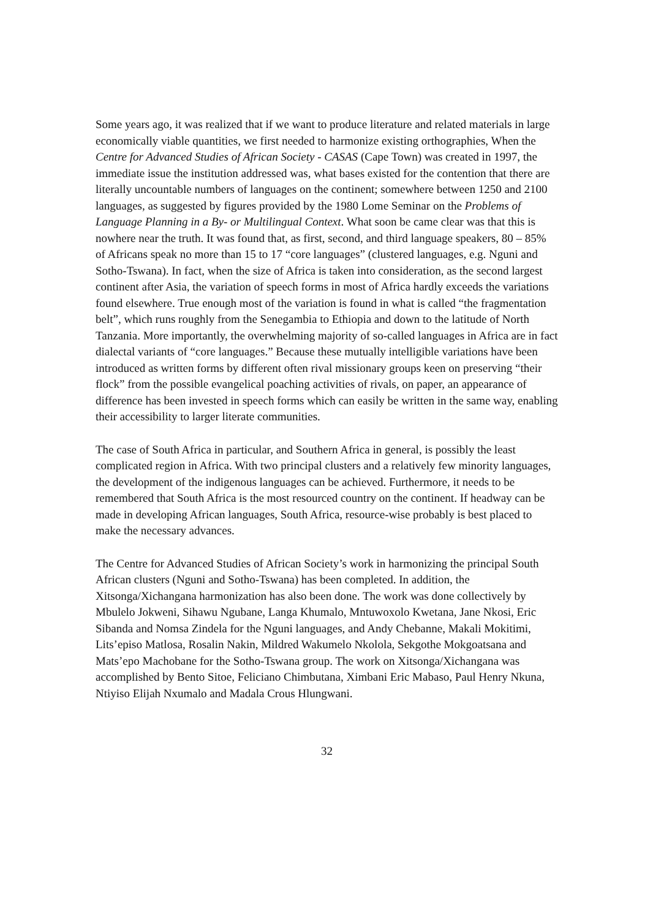Some years ago, it was realized that if we want to produce literature and related materials in large economically viable quantities, we first needed to harmonize existing orthographies, When the Centre for Advanced Studies of African Society - CASAS (Cape Town) was created in 1997, the immediate issue the institution addressed was, what bases existed for the contention that there are literally uncountable numbers of languages on the continent; somewhere between 1250 and 2100 languages, as suggested by figures provided by the 1980 Lome Seminar on the Problems of Language Planning in a By- or Multilingual Context. What soon be came clear was that this is nowhere near the truth. It was found that, as first, second, and third language speakers, 80 – 85% of Africans speak no more than 15 to 17 “core languages” (clustered languages, e.g. Nguni and Sotho-Tswana). In fact, when the size of Africa is taken into consideration, as the second largest continent after Asia, the variation of speech forms in most of Africa hardly exceeds the variations found elsewhere. True enough most of the variation is found in what is called “the fragmentation belt”, which runs roughly from the Senegambia to Ethiopia and down to the latitude of North Tanzania. More importantly, the overwhelming majority of so-called languages in Africa are in fact dialectal variants of “core languages.” Because these mutually intelligible variations have been introduced as written forms by different often rival missionary groups keen on preserving “their flock” from the possible evangelical poaching activities of rivals, on paper, an appearance of difference has been invested in speech forms which can easily be written in the same way, enabling their accessibility to larger literate communities.
The case of South Africa in particular, and Southern Africa in general, is possibly the least complicated region in Africa. With two principal clusters and a relatively few minority languages, the development of the indigenous languages can be achieved. Furthermore, it needs to be remembered that South Africa is the most resourced country on the continent. If headway can be made in developing African languages, South Africa, resource-wise probably is best placed to make the necessary advances.
The Centre for Advanced Studies of African Society’s work in harmonizing the principal South African clusters (Nguni and Sotho-Tswana) has been completed. In addition, the Xitsonga/Xichangana harmonization has also been done. The work was done collectively by Mbulelo Jokweni, Sihawu Ngubane, Langa Khumalo, Mntuwoxolo Kwetana, Jane Nkosi, Eric Sibanda and Nomsa Zindela for the Nguni languages, and Andy Chebanne, Makali Mokitimi, Lits’episo Matlosa, Rosalin Nakin, Mildred Wakumelo Nkolola, Sekgothe Mokgoatsana and Mats’epo Machobane for the Sotho-Tswana group. The work on Xitsonga/Xichangana was accomplished by Bento Sitoe, Feliciano Chimbutana, Ximbani Eric Mabaso, Paul Henry Nkuna, Ntiyiso Elijah Nxumalo and Madala Crous Hlungwani.
32